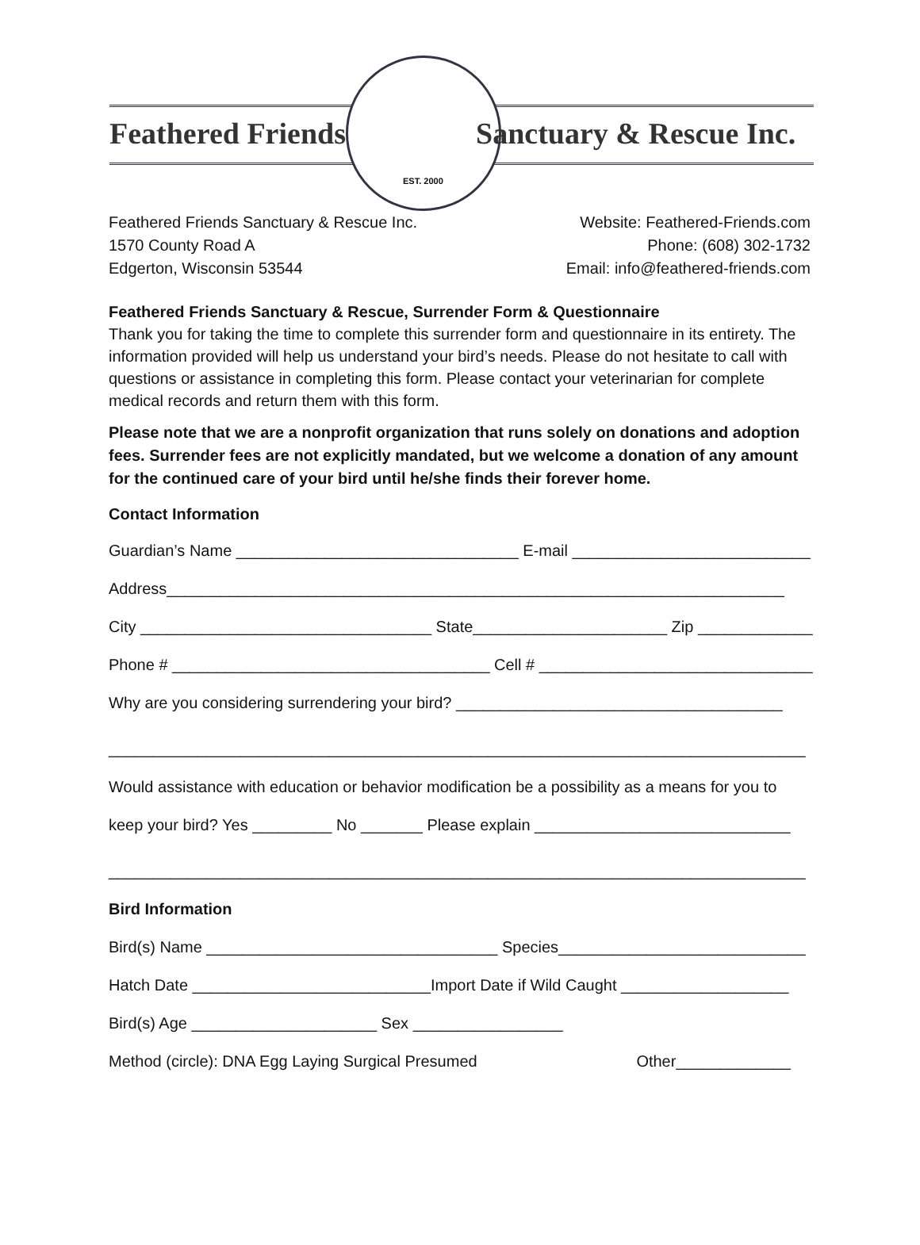Feathered Friends Sanctuary & Rescue Inc.
EST. 2000
Feathered Friends Sanctuary & Rescue Inc.
1570 County Road A
Edgerton, Wisconsin 53544
Website: Feathered-Friends.com
Phone: (608) 302-1732
Email: info@feathered-friends.com
Feathered Friends Sanctuary & Rescue, Surrender Form & Questionnaire
Thank you for taking the time to complete this surrender form and questionnaire in its entirety. The information provided will help us understand your bird’s needs. Please do not hesitate to call with questions or assistance in completing this form. Please contact your veterinarian for complete medical records and return them with this form.
Please note that we are a nonprofit organization that runs solely on donations and adoption fees. Surrender fees are not explicitly mandated, but we welcome a donation of any amount for the continued care of your bird until he/she finds their forever home.
Contact Information
Guardian’s Name ________________________________ E-mail ___________________________
Address______________________________________________________________________
City _________________________________ State______________________ Zip _____________
Phone # ____________________________________ Cell # _______________________________
Why are you considering surrendering your bird? _____________________________________
_______________________________________________________________________________
Would assistance with education or behavior modification be a possibility as a means for you to
keep your bird? Yes _________ No _______ Please explain _____________________________
_______________________________________________________________________________
Bird Information
Bird(s) Name _________________________________ Species____________________________
Hatch Date ___________________________Import Date if Wild Caught ___________________
Bird(s) Age _____________________ Sex _________________
Method (circle): DNA Egg Laying Surgical Presumed Other_____________